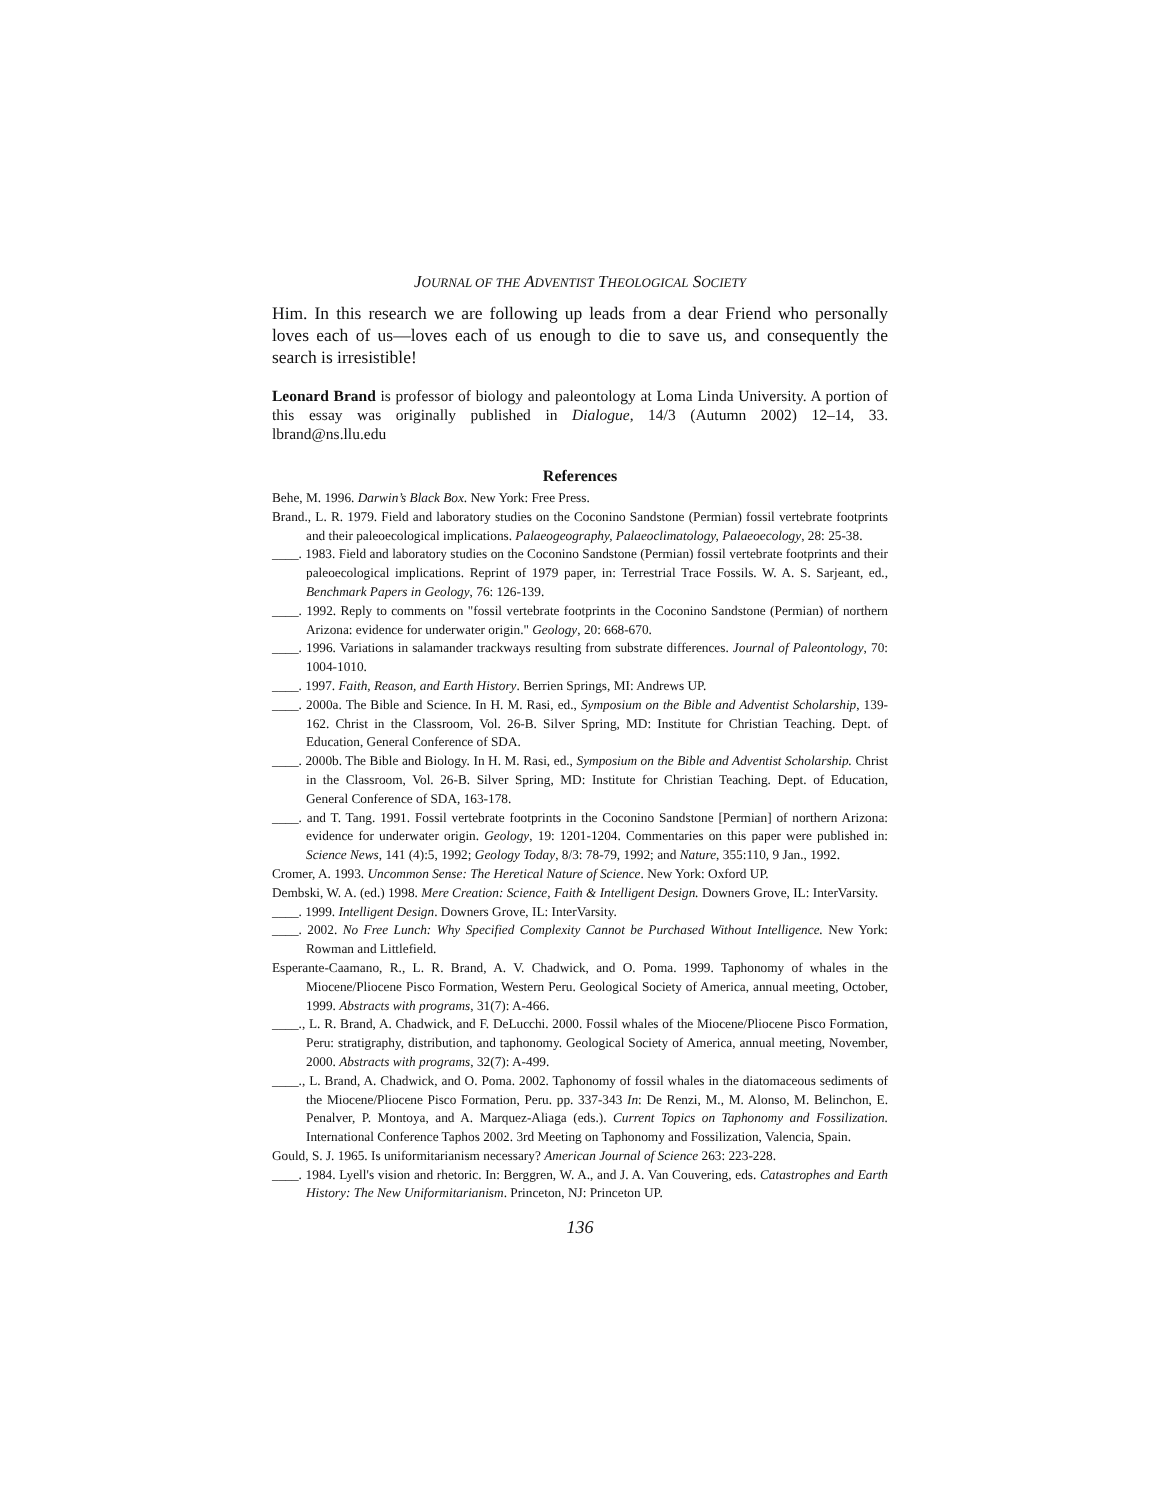JOURNAL OF THE ADVENTIST THEOLOGICAL SOCIETY
Him. In this research we are following up leads from a dear Friend who personally loves each of us—loves each of us enough to die to save us, and consequently the search is irresistible!
Leonard Brand is professor of biology and paleontology at Loma Linda University. A portion of this essay was originally published in Dialogue, 14/3 (Autumn 2002) 12–14, 33. lbrand@ns.llu.edu
References
Behe, M. 1996. Darwin’s Black Box. New York: Free Press.
Brand., L. R. 1979. Field and laboratory studies on the Coconino Sandstone (Permian) fossil vertebrate footprints and their paleoecological implications. Palaeogeography, Palaeoclimatology, Palaeoecology, 28: 25-38.
____. 1983. Field and laboratory studies on the Coconino Sandstone (Permian) fossil vertebrate footprints and their paleoecological implications. Reprint of 1979 paper, in: Terrestrial Trace Fossils. W. A. S. Sarjeant, ed., Benchmark Papers in Geology, 76: 126-139.
____. 1992. Reply to comments on "fossil vertebrate footprints in the Coconino Sandstone (Permian) of northern Arizona: evidence for underwater origin." Geology, 20: 668-670.
____. 1996. Variations in salamander trackways resulting from substrate differences. Journal of Paleontology, 70: 1004-1010.
____. 1997. Faith, Reason, and Earth History. Berrien Springs, MI: Andrews UP.
____. 2000a. The Bible and Science. In H. M. Rasi, ed., Symposium on the Bible and Adventist Scholarship, 139-162. Christ in the Classroom, Vol. 26-B. Silver Spring, MD: Institute for Christian Teaching. Dept. of Education, General Conference of SDA.
____. 2000b. The Bible and Biology. In H. M. Rasi, ed., Symposium on the Bible and Adventist Scholarship. Christ in the Classroom, Vol. 26-B. Silver Spring, MD: Institute for Christian Teaching. Dept. of Education, General Conference of SDA, 163-178.
____. and T. Tang. 1991. Fossil vertebrate footprints in the Coconino Sandstone [Permian] of northern Arizona: evidence for underwater origin. Geology, 19: 1201-1204. Commentaries on this paper were published in: Science News, 141 (4):5, 1992; Geology Today, 8/3: 78-79, 1992; and Nature, 355:110, 9 Jan., 1992.
Cromer, A. 1993. Uncommon Sense: The Heretical Nature of Science. New York: Oxford UP.
Dembski, W. A. (ed.) 1998. Mere Creation: Science, Faith & Intelligent Design. Downers Grove, IL: InterVarsity.
____. 1999. Intelligent Design. Downers Grove, IL: InterVarsity.
____. 2002. No Free Lunch: Why Specified Complexity Cannot be Purchased Without Intelligence. New York: Rowman and Littlefield.
Esperante-Caamano, R., L. R. Brand, A. V. Chadwick, and O. Poma. 1999. Taphonomy of whales in the Miocene/Pliocene Pisco Formation, Western Peru. Geological Society of America, annual meeting, October, 1999. Abstracts with programs, 31(7): A-466.
____., L. R. Brand, A. Chadwick, and F. DeLucchi. 2000. Fossil whales of the Miocene/Pliocene Pisco Formation, Peru: stratigraphy, distribution, and taphonomy. Geological Society of America, annual meeting, November, 2000. Abstracts with programs, 32(7): A-499.
____., L. Brand, A. Chadwick, and O. Poma. 2002. Taphonomy of fossil whales in the diatomaceous sediments of the Miocene/Pliocene Pisco Formation, Peru. pp. 337-343 In: De Renzi, M., M. Alonso, M. Belinchon, E. Penalver, P. Montoya, and A. Marquez-Aliaga (eds.). Current Topics on Taphonomy and Fossilization. International Conference Taphos 2002. 3rd Meeting on Taphonomy and Fossilization, Valencia, Spain.
Gould, S. J. 1965. Is uniformitarianism necessary? American Journal of Science 263: 223-228.
____. 1984. Lyell's vision and rhetoric. In: Berggren, W. A., and J. A. Van Couvering, eds. Catastrophes and Earth History: The New Uniformitarianism. Princeton, NJ: Princeton UP.
136